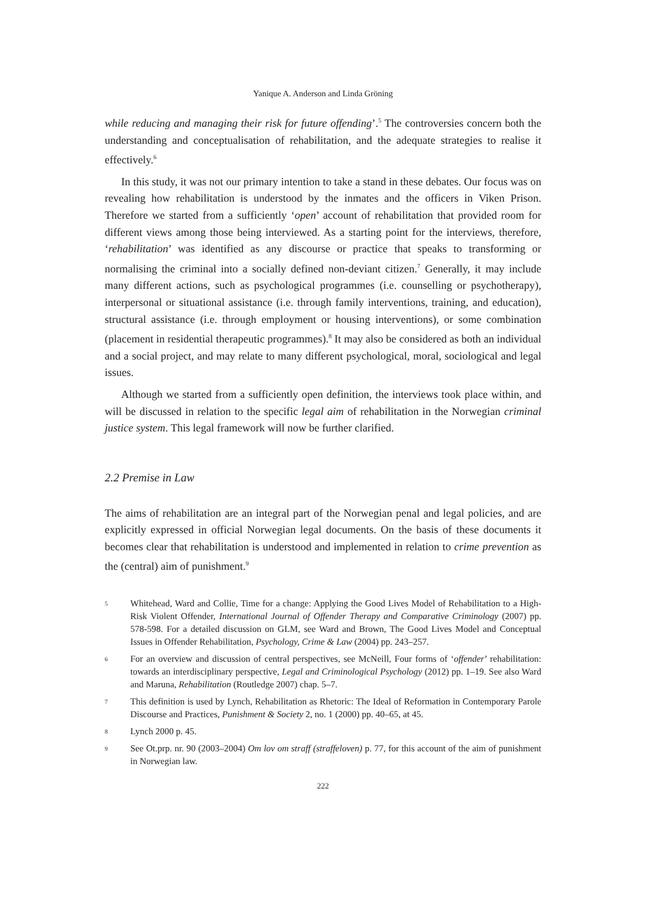Yanique A. Anderson and Linda Gröning
while reducing and managing their risk for future offending’.<sup>5</sup> The controversies concern both the understanding and conceptualisation of rehabilitation, and the adequate strategies to realise it effectively.<sup>6</sup>
In this study, it was not our primary intention to take a stand in these debates. Our focus was on revealing how rehabilitation is understood by the inmates and the officers in Viken Prison. Therefore we started from a sufficiently ‘open’ account of rehabilitation that provided room for different views among those being interviewed. As a starting point for the interviews, therefore, ‘rehabilitation’ was identified as any discourse or practice that speaks to transforming or normalising the criminal into a socially defined non-deviant citizen.<sup>7</sup> Generally, it may include many different actions, such as psychological programmes (i.e. counselling or psychotherapy), interpersonal or situational assistance (i.e. through family interventions, training, and education), structural assistance (i.e. through employment or housing interventions), or some combination (placement in residential therapeutic programmes).<sup>8</sup> It may also be considered as both an individual and a social project, and may relate to many different psychological, moral, sociological and legal issues.
Although we started from a sufficiently open definition, the interviews took place within, and will be discussed in relation to the specific legal aim of rehabilitation in the Norwegian criminal justice system. This legal framework will now be further clarified.
2.2 Premise in Law
The aims of rehabilitation are an integral part of the Norwegian penal and legal policies, and are explicitly expressed in official Norwegian legal documents. On the basis of these documents it becomes clear that rehabilitation is understood and implemented in relation to crime prevention as the (central) aim of punishment.<sup>9</sup>
5 Whitehead, Ward and Collie, Time for a change: Applying the Good Lives Model of Rehabilitation to a High-Risk Violent Offender, International Journal of Offender Therapy and Comparative Criminology (2007) pp. 578-598. For a detailed discussion on GLM, see Ward and Brown, The Good Lives Model and Conceptual Issues in Offender Rehabilitation, Psychology, Crime & Law (2004) pp. 243–257.
6 For an overview and discussion of central perspectives, see McNeill, Four forms of ‘offender’ rehabilitation: towards an interdisciplinary perspective, Legal and Criminological Psychology (2012) pp. 1–19. See also Ward and Maruna, Rehabilitation (Routledge 2007) chap. 5–7.
7 This definition is used by Lynch, Rehabilitation as Rhetoric: The Ideal of Reformation in Contemporary Parole Discourse and Practices, Punishment & Society 2, no. 1 (2000) pp. 40–65, at 45.
8 Lynch 2000 p. 45.
9 See Ot.prp. nr. 90 (2003–2004) Om lov om straff (straffeloven) p. 77, for this account of the aim of punishment in Norwegian law.
222